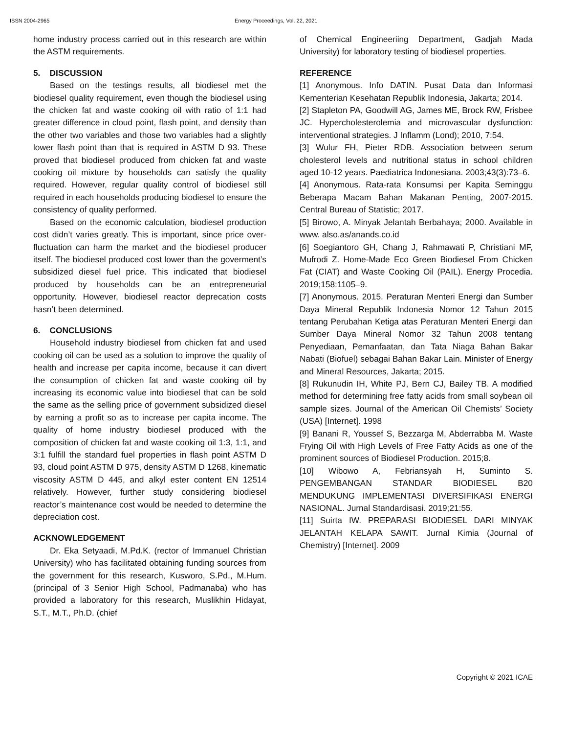ISSN 2004-2965 Energy Proceedings, Vol. 22, 2021
home industry process carried out in this research are within the ASTM requirements.
5. DISCUSSION
Based on the testings results, all biodiesel met the biodiesel quality requirement, even though the biodiesel using the chicken fat and waste cooking oil with ratio of 1:1 had greater difference in cloud point, flash point, and density than the other two variables and those two variables had a slightly lower flash point than that is required in ASTM D 93. These proved that biodiesel produced from chicken fat and waste cooking oil mixture by households can satisfy the quality required. However, regular quality control of biodiesel still required in each households producing biodiesel to ensure the consistency of quality performed.
Based on the economic calculation, biodiesel production cost didn’t varies greatly. This is important, since price over-fluctuation can harm the market and the biodiesel producer itself. The biodiesel produced cost lower than the goverment’s subsidized diesel fuel price. This indicated that biodiesel produced by households can be an entrepreneurial opportunity. However, biodiesel reactor deprecation costs hasn’t been determined.
6. CONCLUSIONS
Household industry biodiesel from chicken fat and used cooking oil can be used as a solution to improve the quality of health and increase per capita income, because it can divert the consumption of chicken fat and waste cooking oil by increasing its economic value into biodiesel that can be sold the same as the selling price of government subsidized diesel by earning a profit so as to increase per capita income. The quality of home industry biodiesel produced with the composition of chicken fat and waste cooking oil 1:3, 1:1, and 3:1 fulfill the standard fuel properties in flash point ASTM D 93, cloud point ASTM D 975, density ASTM D 1268, kinematic viscosity ASTM D 445, and alkyl ester content EN 12514 relatively. However, further study considering biodiesel reactor’s maintenance cost would be needed to determine the depreciation cost.
ACKNOWLEDGEMENT
Dr. Eka Setyaadi, M.Pd.K. (rector of Immanuel Christian University) who has facilitated obtaining funding sources from the government for this research, Kusworo, S.Pd., M.Hum. (principal of 3 Senior High School, Padmanaba) who has provided a laboratory for this research, Muslikhin Hidayat, S.T., M.T., Ph.D. (chief
of Chemical Engineeriing Department, Gadjah Mada University) for laboratory testing of biodiesel properties.
REFERENCE
[1] Anonymous. Info DATIN. Pusat Data dan Informasi Kementerian Kesehatan Republik Indonesia, Jakarta; 2014.
[2] Stapleton PA, Goodwill AG, James ME, Brock RW, Frisbee JC. Hypercholesterolemia and microvascular dysfunction: interventional strategies. J Inflamm (Lond); 2010, 7:54.
[3] Wulur FH, Pieter RDB. Association between serum cholesterol levels and nutritional status in school children aged 10-12 years. Paediatrica Indonesiana. 2003;43(3):73–6.
[4] Anonymous. Rata-rata Konsumsi per Kapita Seminggu Beberapa Macam Bahan Makanan Penting, 2007-2015. Central Bureau of Statistic; 2017.
[5] Birowo, A. Minyak Jelantah Berbahaya; 2000. Available in www. also.as/anands.co.id
[6] Soegiantoro GH, Chang J, Rahmawati P, Christiani MF, Mufrodi Z. Home-Made Eco Green Biodiesel From Chicken Fat (CIAT) and Waste Cooking Oil (PAIL). Energy Procedia. 2019;158:1105–9.
[7] Anonymous. 2015. Peraturan Menteri Energi dan Sumber Daya Mineral Republik Indonesia Nomor 12 Tahun 2015 tentang Perubahan Ketiga atas Peraturan Menteri Energi dan Sumber Daya Mineral Nomor 32 Tahun 2008 tentang Penyediaan, Pemanfaatan, dan Tata Niaga Bahan Bakar Nabati (Biofuel) sebagai Bahan Bakar Lain. Minister of Energy and Mineral Resources, Jakarta; 2015.
[8] Rukunudin IH, White PJ, Bern CJ, Bailey TB. A modified method for determining free fatty acids from small soybean oil sample sizes. Journal of the American Oil Chemists’ Society (USA) [Internet]. 1998
[9] Banani R, Youssef S, Bezzarga M, Abderrabba M. Waste Frying Oil with High Levels of Free Fatty Acids as one of the prominent sources of Biodiesel Production. 2015;8.
[10] Wibowo A, Febriansyah H, Suminto S. PENGEMBANGAN STANDAR BIODIESEL B20 MENDUKUNG IMPLEMENTASI DIVERSIFIKASI ENERGI NASIONAL. Jurnal Standardisasi. 2019;21:55.
[11] Suirta IW. PREPARASI BIODIESEL DARI MINYAK JELANTAH KELAPA SAWIT. Jurnal Kimia (Journal of Chemistry) [Internet]. 2009
Copyright © 2021 ICAE